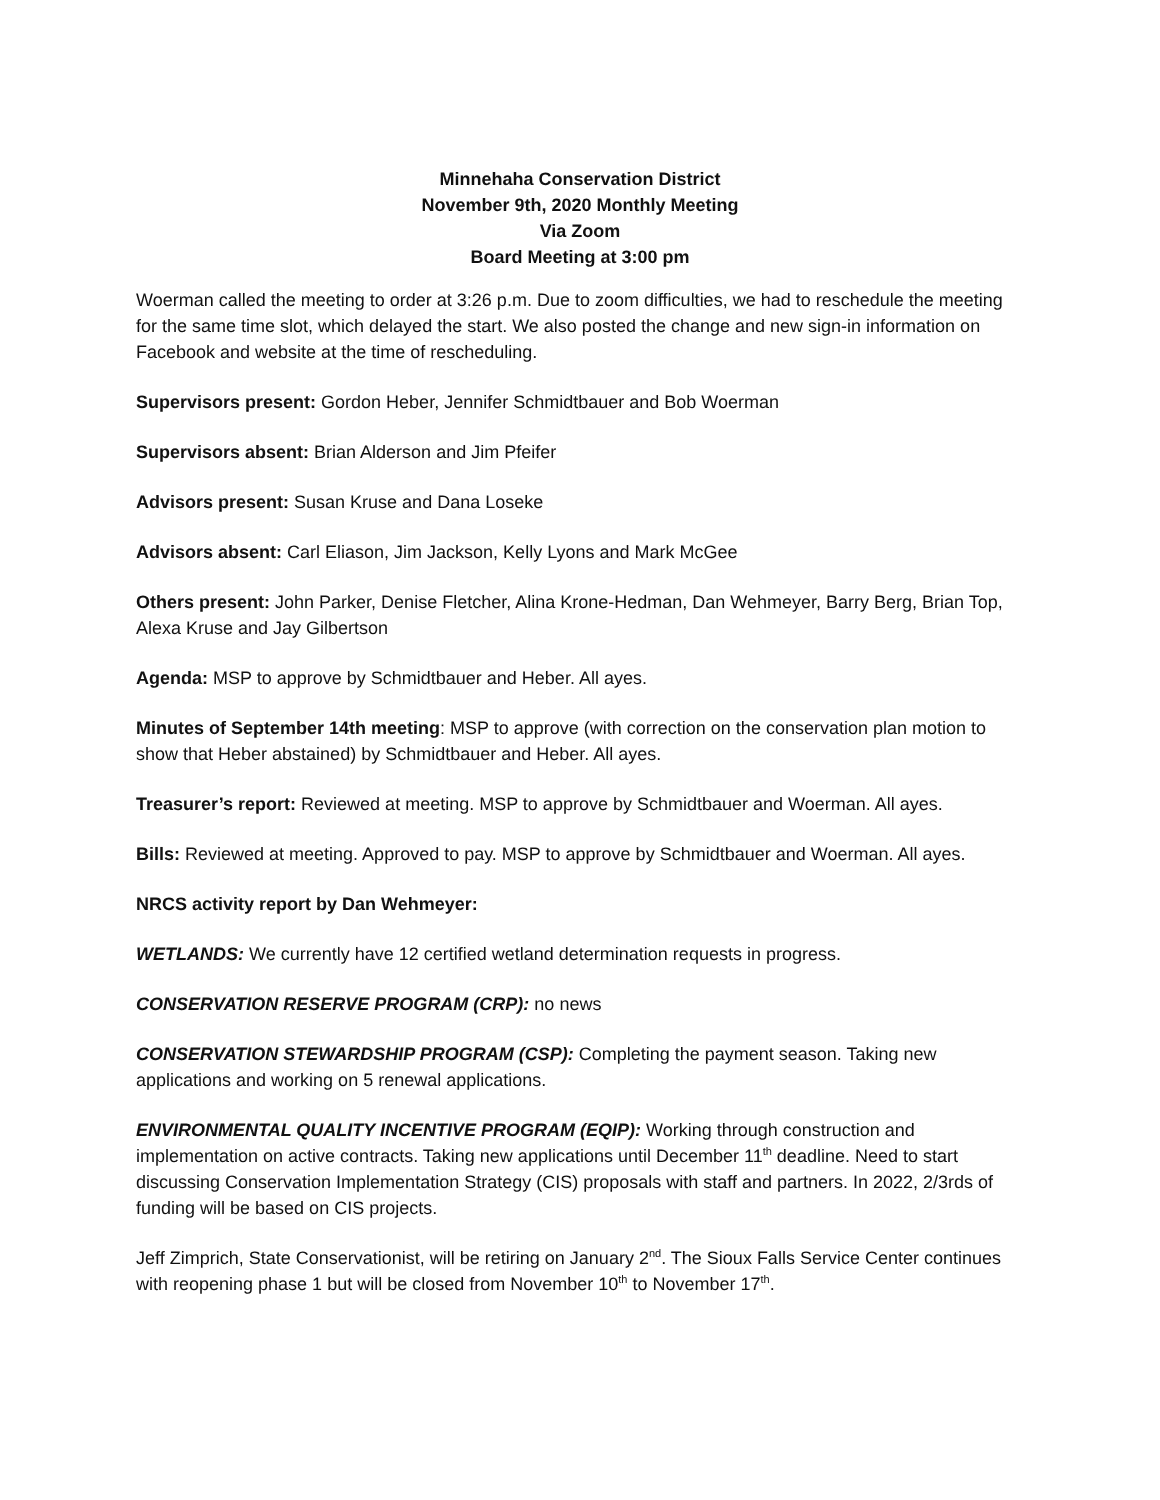Minnehaha Conservation District
November 9th, 2020 Monthly Meeting
Via Zoom
Board Meeting at 3:00 pm
Woerman called the meeting to order at 3:26 p.m. Due to zoom difficulties, we had to reschedule the meeting for the same time slot, which delayed the start. We also posted the change and new sign-in information on Facebook and website at the time of rescheduling.
Supervisors present: Gordon Heber, Jennifer Schmidtbauer and Bob Woerman
Supervisors absent: Brian Alderson and Jim Pfeifer
Advisors present: Susan Kruse and Dana Loseke
Advisors absent: Carl Eliason, Jim Jackson, Kelly Lyons and Mark McGee
Others present: John Parker, Denise Fletcher, Alina Krone-Hedman, Dan Wehmeyer, Barry Berg, Brian Top, Alexa Kruse and Jay Gilbertson
Agenda: MSP to approve by Schmidtbauer and Heber. All ayes.
Minutes of September 14th meeting: MSP to approve (with correction on the conservation plan motion to show that Heber abstained) by Schmidtbauer and Heber. All ayes.
Treasurer’s report: Reviewed at meeting. MSP to approve by Schmidtbauer and Woerman. All ayes.
Bills: Reviewed at meeting. Approved to pay. MSP to approve by Schmidtbauer and Woerman. All ayes.
NRCS activity report by Dan Wehmeyer:
WETLANDS: We currently have 12 certified wetland determination requests in progress.
CONSERVATION RESERVE PROGRAM (CRP): no news
CONSERVATION STEWARDSHIP PROGRAM (CSP): Completing the payment season. Taking new applications and working on 5 renewal applications.
ENVIRONMENTAL QUALITY INCENTIVE PROGRAM (EQIP): Working through construction and implementation on active contracts. Taking new applications until December 11<sup>th</sup> deadline. Need to start discussing Conservation Implementation Strategy (CIS) proposals with staff and partners. In 2022, 2/3rds of funding will be based on CIS projects.
Jeff Zimprich, State Conservationist, will be retiring on January 2<sup>nd</sup>. The Sioux Falls Service Center continues with reopening phase 1 but will be closed from November 10<sup>th</sup> to November 17<sup>th</sup>.